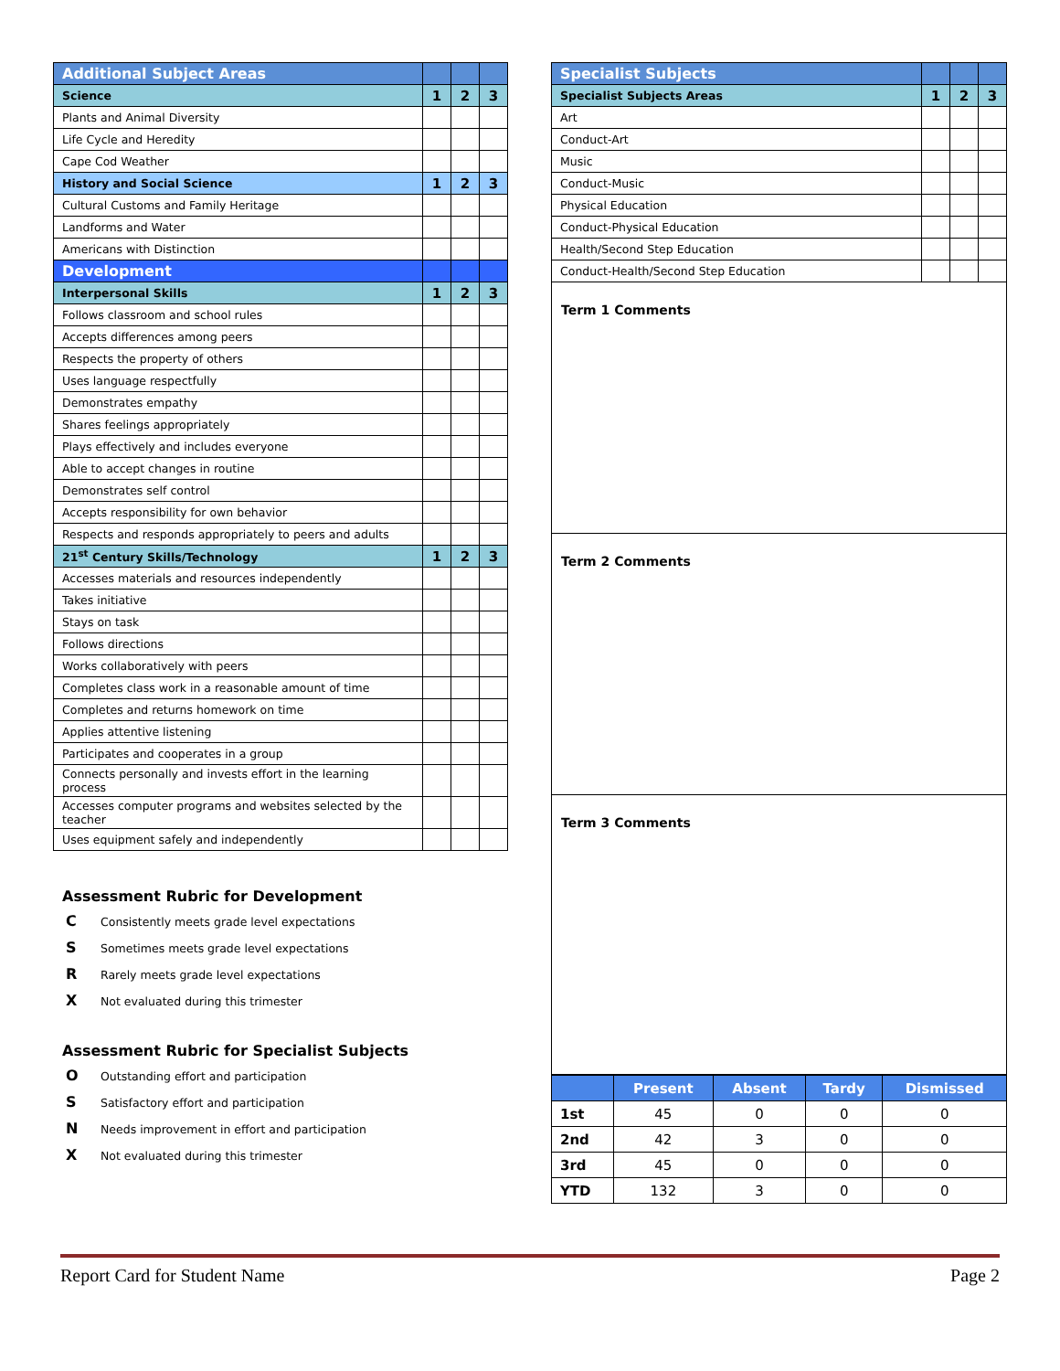| Additional Subject Areas | | | |
| Science | 1 | 2 | 3 |
| Plants and Animal Diversity | | | |
| Life Cycle and Heredity | | | |
| Cape Cod Weather | | | |
| History and Social Science | 1 | 2 | 3 |
| Cultural Customs and Family Heritage | | | |
| Landforms and Water | | | |
| Americans with Distinction | | | |
| Development | | | |
| Interpersonal Skills | 1 | 2 | 3 |
| Follows classroom and school rules | | | |
| Accepts differences among peers | | | |
| Respects the property of others | | | |
| Uses language respectfully | | | |
| Demonstrates empathy | | | |
| Shares feelings appropriately | | | |
| Plays effectively and includes everyone | | | |
| Able to accept changes in routine | | | |
| Demonstrates self control | | | |
| Accepts responsibility for own behavior | | | |
| Respects and responds appropriately to peers and adults | | | |
| 21<sup>st</sup> Century Skills/Technology | 1 | 2 | 3 |
| Accesses materials and resources independently | | | |
| Takes initiative | | | |
| Stays on task | | | |
| Follows directions | | | |
| Works collaboratively with peers | | | |
| Completes class work in a reasonable amount of time | | | |
| Completes and returns homework on time | | | |
| Applies attentive listening | | | |
| Participates and cooperates in a group | | | |
| Connects personally and invests effort in the learning process | | | |
| Accesses computer programs and websites selected by the teacher | | | |
| Uses equipment safely and independently | | | |
Assessment Rubric for Development
C Consistently meets grade level expectations
S Sometimes meets grade level expectations
R Rarely meets grade level expectations
X Not evaluated during this trimester
Assessment Rubric for Specialist Subjects
O Outstanding effort and participation
S Satisfactory effort and participation
N Needs improvement in effort and participation
X Not evaluated during this trimester
| Specialist Subjects | | | |
| Specialist Subjects Areas | 1 | 2 | 3 |
| Art | | | |
| Conduct-Art | | | |
| Music | | | |
| Conduct-Music | | | |
| Physical Education | | | |
| Conduct-Physical Education | | | |
| Health/Second Step Education | | | |
| Conduct-Health/Second Step Education | | | |
Term 1 Comments
Term 2 Comments
Term 3 Comments
| | Present | Absent | Tardy | Dismissed |
| --- | --- | --- | --- | --- |
| 1st | 45 | 0 | 0 | 0 |
| 2nd | 42 | 3 | 0 | 0 |
| 3rd | 45 | 0 | 0 | 0 |
| YTD | 132 | 3 | 0 | 0 |
Report Card for Student Name Page 2